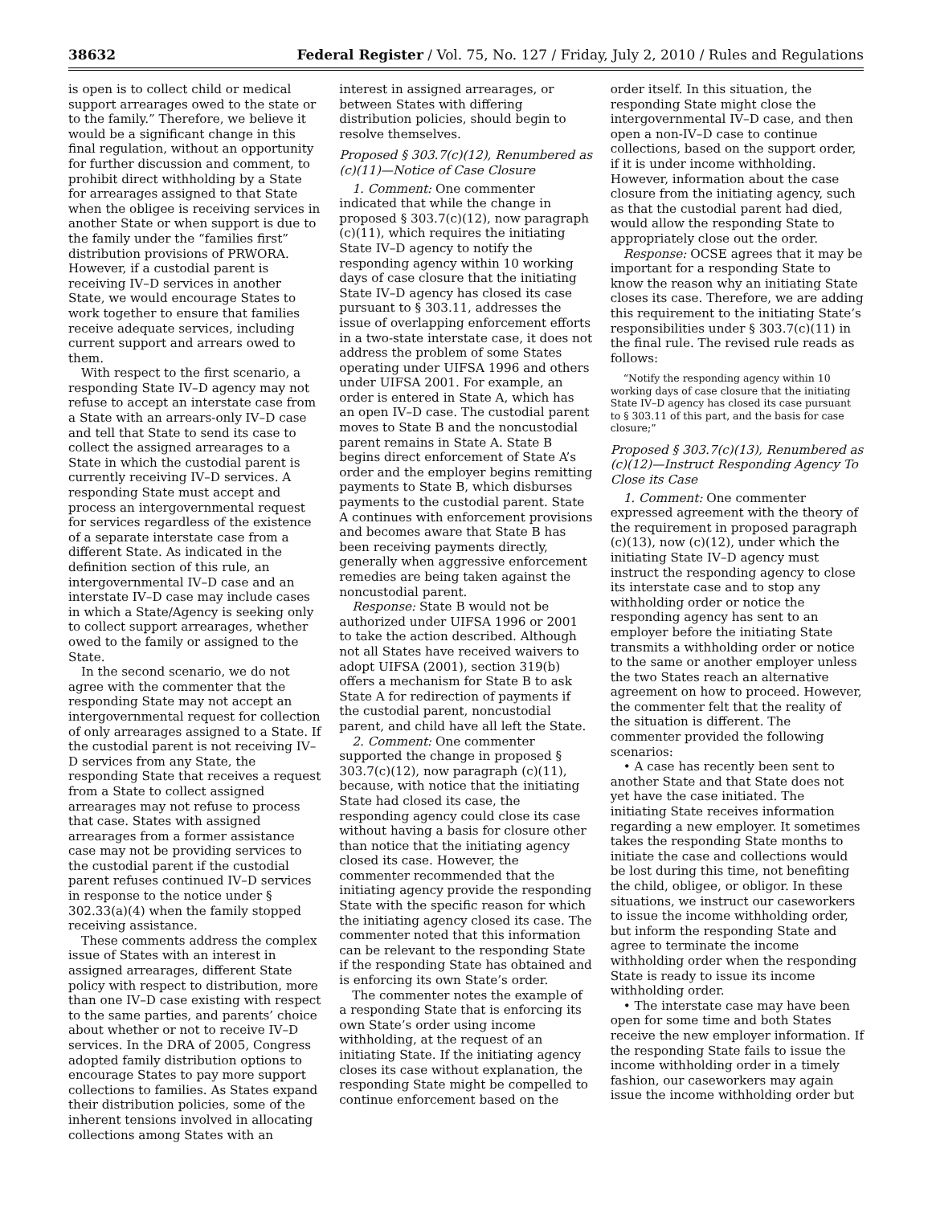38632 Federal Register / Vol. 75, No. 127 / Friday, July 2, 2010 / Rules and Regulations
is open is to collect child or medical support arrearages owed to the state or to the family.” Therefore, we believe it would be a significant change in this final regulation, without an opportunity for further discussion and comment, to prohibit direct withholding by a State for arrearages assigned to that State when the obligee is receiving services in another State or when support is due to the family under the “families first” distribution provisions of PRWORA. However, if a custodial parent is receiving IV–D services in another State, we would encourage States to work together to ensure that families receive adequate services, including current support and arrears owed to them.
With respect to the first scenario, a responding State IV–D agency may not refuse to accept an interstate case from a State with an arrears-only IV–D case and tell that State to send its case to collect the assigned arrearages to a State in which the custodial parent is currently receiving IV–D services. A responding State must accept and process an intergovernmental request for services regardless of the existence of a separate interstate case from a different State. As indicated in the definition section of this rule, an intergovernmental IV–D case and an interstate IV–D case may include cases in which a State/Agency is seeking only to collect support arrearages, whether owed to the family or assigned to the State.
In the second scenario, we do not agree with the commenter that the responding State may not accept an intergovernmental request for collection of only arrearages assigned to a State. If the custodial parent is not receiving IV–D services from any State, the responding State that receives a request from a State to collect assigned arrearages may not refuse to process that case. States with assigned arrearages from a former assistance case may not be providing services to the custodial parent if the custodial parent refuses continued IV–D services in response to the notice under § 302.33(a)(4) when the family stopped receiving assistance.
These comments address the complex issue of States with an interest in assigned arrearages, different State policy with respect to distribution, more than one IV–D case existing with respect to the same parties, and parents’ choice about whether or not to receive IV–D services. In the DRA of 2005, Congress adopted family distribution options to encourage States to pay more support collections to families. As States expand their distribution policies, some of the inherent tensions involved in allocating collections among States with an
interest in assigned arrearages, or between States with differing distribution policies, should begin to resolve themselves.
Proposed § 303.7(c)(12), Renumbered as (c)(11)—Notice of Case Closure
1. Comment: One commenter indicated that while the change in proposed § 303.7(c)(12), now paragraph (c)(11), which requires the initiating State IV–D agency to notify the responding agency within 10 working days of case closure that the initiating State IV–D agency has closed its case pursuant to § 303.11, addresses the issue of overlapping enforcement efforts in a two-state interstate case, it does not address the problem of some States operating under UIFSA 1996 and others under UIFSA 2001. For example, an order is entered in State A, which has an open IV–D case. The custodial parent moves to State B and the noncustodial parent remains in State A. State B begins direct enforcement of State A’s order and the employer begins remitting payments to State B, which disburses payments to the custodial parent. State A continues with enforcement provisions and becomes aware that State B has been receiving payments directly, generally when aggressive enforcement remedies are being taken against the noncustodial parent.
Response: State B would not be authorized under UIFSA 1996 or 2001 to take the action described. Although not all States have received waivers to adopt UIFSA (2001), section 319(b) offers a mechanism for State B to ask State A for redirection of payments if the custodial parent, noncustodial parent, and child have all left the State.
2. Comment: One commenter supported the change in proposed § 303.7(c)(12), now paragraph (c)(11), because, with notice that the initiating State had closed its case, the responding agency could close its case without having a basis for closure other than notice that the initiating agency closed its case. However, the commenter recommended that the initiating agency provide the responding State with the specific reason for which the initiating agency closed its case. The commenter noted that this information can be relevant to the responding State if the responding State has obtained and is enforcing its own State’s order.
The commenter notes the example of a responding State that is enforcing its own State’s order using income withholding, at the request of an initiating State. If the initiating agency closes its case without explanation, the responding State might be compelled to continue enforcement based on the
order itself. In this situation, the responding State might close the intergovernmental IV–D case, and then open a non-IV–D case to continue collections, based on the support order, if it is under income withholding. However, information about the case closure from the initiating agency, such as that the custodial parent had died, would allow the responding State to appropriately close out the order.
Response: OCSE agrees that it may be important for a responding State to know the reason why an initiating State closes its case. Therefore, we are adding this requirement to the initiating State’s responsibilities under § 303.7(c)(11) in the final rule. The revised rule reads as follows:
“Notify the responding agency within 10 working days of case closure that the initiating State IV–D agency has closed its case pursuant to § 303.11 of this part, and the basis for case closure;”
Proposed § 303.7(c)(13), Renumbered as (c)(12)—Instruct Responding Agency To Close its Case
1. Comment: One commenter expressed agreement with the theory of the requirement in proposed paragraph (c)(13), now (c)(12), under which the initiating State IV–D agency must instruct the responding agency to close its interstate case and to stop any withholding order or notice the responding agency has sent to an employer before the initiating State transmits a withholding order or notice to the same or another employer unless the two States reach an alternative agreement on how to proceed. However, the commenter felt that the reality of the situation is different. The commenter provided the following scenarios:
• A case has recently been sent to another State and that State does not yet have the case initiated. The initiating State receives information regarding a new employer. It sometimes takes the responding State months to initiate the case and collections would be lost during this time, not benefiting the child, obligee, or obligor. In these situations, we instruct our caseworkers to issue the income withholding order, but inform the responding State and agree to terminate the income withholding order when the responding State is ready to issue its income withholding order.
• The interstate case may have been open for some time and both States receive the new employer information. If the responding State fails to issue the income withholding order in a timely fashion, our caseworkers may again issue the income withholding order but